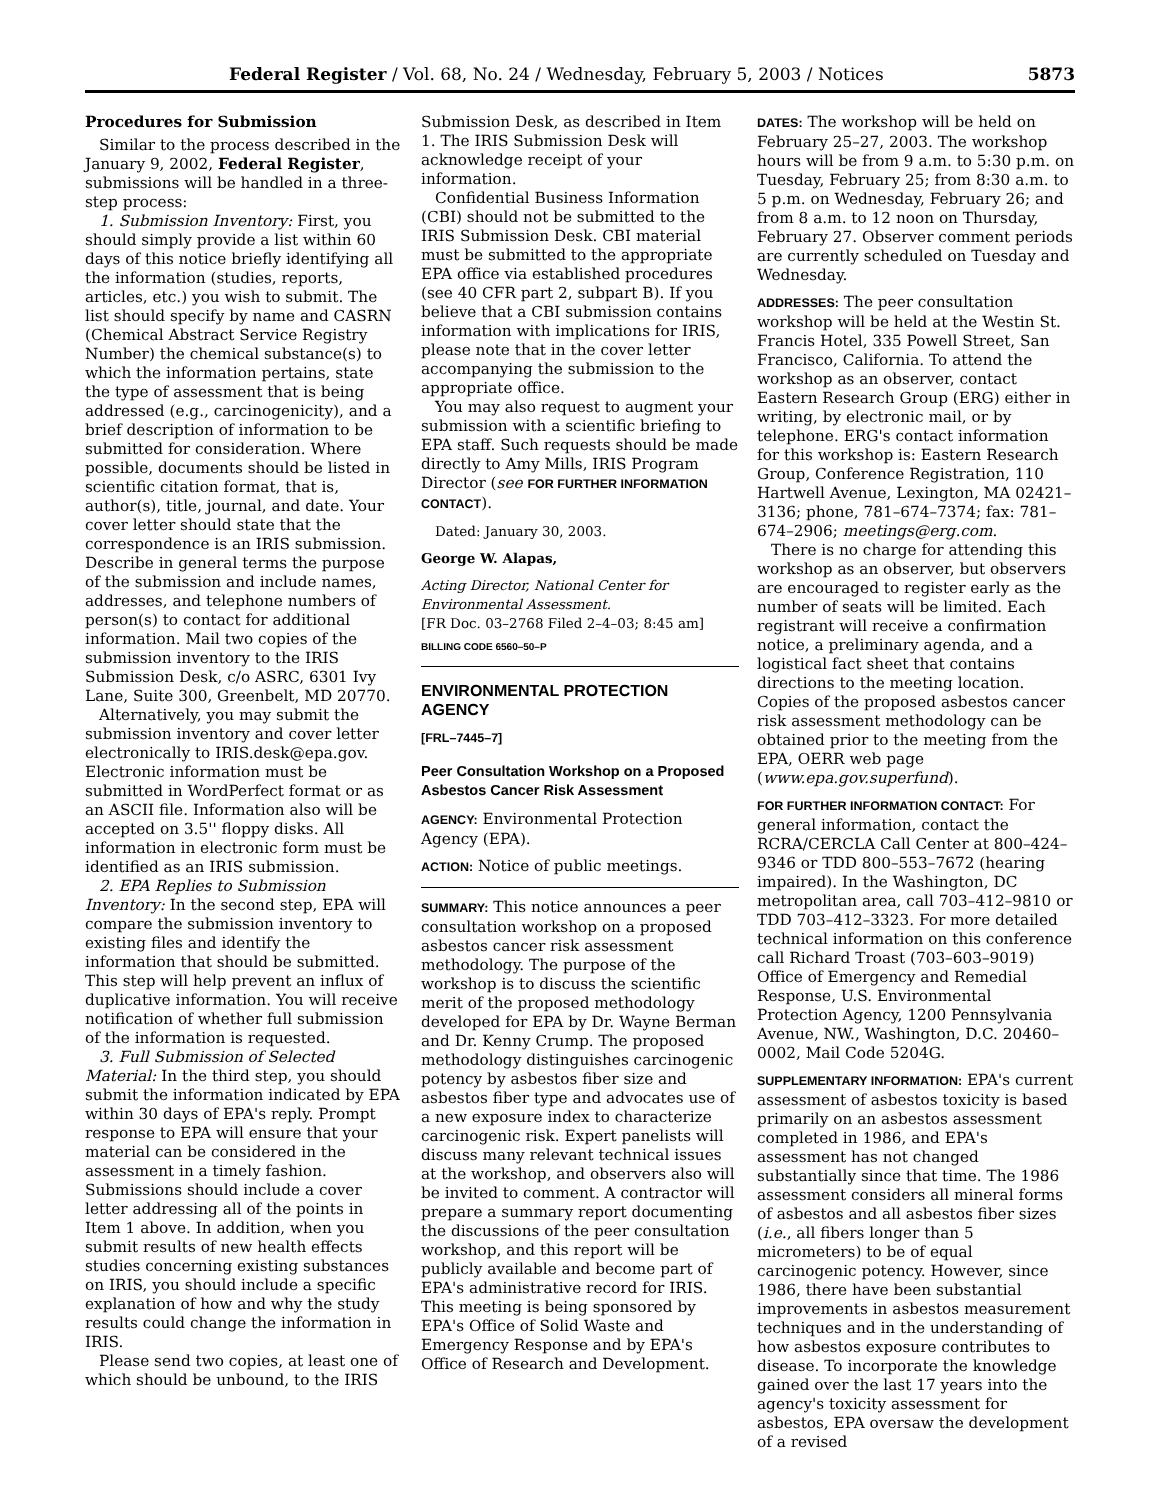Federal Register / Vol. 68, No. 24 / Wednesday, February 5, 2003 / Notices 5873
Procedures for Submission
Similar to the process described in the January 9, 2002, Federal Register, submissions will be handled in a three-step process:
1. Submission Inventory: First, you should simply provide a list within 60 days of this notice briefly identifying all the information (studies, reports, articles, etc.) you wish to submit. The list should specify by name and CASRN (Chemical Abstract Service Registry Number) the chemical substance(s) to which the information pertains, state the type of assessment that is being addressed (e.g., carcinogenicity), and a brief description of information to be submitted for consideration. Where possible, documents should be listed in scientific citation format, that is, author(s), title, journal, and date. Your cover letter should state that the correspondence is an IRIS submission. Describe in general terms the purpose of the submission and include names, addresses, and telephone numbers of person(s) to contact for additional information. Mail two copies of the submission inventory to the IRIS Submission Desk, c/o ASRC, 6301 Ivy Lane, Suite 300, Greenbelt, MD 20770.
Alternatively, you may submit the submission inventory and cover letter electronically to IRIS.desk@epa.gov. Electronic information must be submitted in WordPerfect format or as an ASCII file. Information also will be accepted on 3.5'' floppy disks. All information in electronic form must be identified as an IRIS submission.
2. EPA Replies to Submission Inventory: In the second step, EPA will compare the submission inventory to existing files and identify the information that should be submitted. This step will help prevent an influx of duplicative information. You will receive notification of whether full submission of the information is requested.
3. Full Submission of Selected Material: In the third step, you should submit the information indicated by EPA within 30 days of EPA's reply. Prompt response to EPA will ensure that your material can be considered in the assessment in a timely fashion. Submissions should include a cover letter addressing all of the points in Item 1 above. In addition, when you submit results of new health effects studies concerning existing substances on IRIS, you should include a specific explanation of how and why the study results could change the information in IRIS.
Please send two copies, at least one of which should be unbound, to the IRIS
Submission Desk, as described in Item 1. The IRIS Submission Desk will acknowledge receipt of your information.
Confidential Business Information (CBI) should not be submitted to the IRIS Submission Desk. CBI material must be submitted to the appropriate EPA office via established procedures (see 40 CFR part 2, subpart B). If you believe that a CBI submission contains information with implications for IRIS, please note that in the cover letter accompanying the submission to the appropriate office.
You may also request to augment your submission with a scientific briefing to EPA staff. Such requests should be made directly to Amy Mills, IRIS Program Director (see FOR FURTHER INFORMATION CONTACT).
Dated: January 30, 2003.
George W. Alapas,
Acting Director, National Center for Environmental Assessment.
[FR Doc. 03–2768 Filed 2–4–03; 8:45 am]
BILLING CODE 6560–50–P
ENVIRONMENTAL PROTECTION AGENCY
[FRL–7445–7]
Peer Consultation Workshop on a Proposed Asbestos Cancer Risk Assessment
AGENCY: Environmental Protection Agency (EPA).
ACTION: Notice of public meetings.
SUMMARY: This notice announces a peer consultation workshop on a proposed asbestos cancer risk assessment methodology. The purpose of the workshop is to discuss the scientific merit of the proposed methodology developed for EPA by Dr. Wayne Berman and Dr. Kenny Crump. The proposed methodology distinguishes carcinogenic potency by asbestos fiber size and asbestos fiber type and advocates use of a new exposure index to characterize carcinogenic risk. Expert panelists will discuss many relevant technical issues at the workshop, and observers also will be invited to comment. A contractor will prepare a summary report documenting the discussions of the peer consultation workshop, and this report will be publicly available and become part of EPA's administrative record for IRIS. This meeting is being sponsored by EPA's Office of Solid Waste and Emergency Response and by EPA's Office of Research and Development.
DATES: The workshop will be held on February 25–27, 2003. The workshop hours will be from 9 a.m. to 5:30 p.m. on Tuesday, February 25; from 8:30 a.m. to 5 p.m. on Wednesday, February 26; and from 8 a.m. to 12 noon on Thursday, February 27. Observer comment periods are currently scheduled on Tuesday and Wednesday.
ADDRESSES: The peer consultation workshop will be held at the Westin St. Francis Hotel, 335 Powell Street, San Francisco, California. To attend the workshop as an observer, contact Eastern Research Group (ERG) either in writing, by electronic mail, or by telephone. ERG's contact information for this workshop is: Eastern Research Group, Conference Registration, 110 Hartwell Avenue, Lexington, MA 02421–3136; phone, 781–674–7374; fax: 781–674–2906; meetings@erg.com.
There is no charge for attending this workshop as an observer, but observers are encouraged to register early as the number of seats will be limited. Each registrant will receive a confirmation notice, a preliminary agenda, and a logistical fact sheet that contains directions to the meeting location. Copies of the proposed asbestos cancer risk assessment methodology can be obtained prior to the meeting from the EPA, OERR web page (www.epa.gov.superfund).
FOR FURTHER INFORMATION CONTACT: For general information, contact the RCRA/CERCLA Call Center at 800–424–9346 or TDD 800–553–7672 (hearing impaired). In the Washington, DC metropolitan area, call 703–412–9810 or TDD 703–412–3323. For more detailed technical information on this conference call Richard Troast (703–603–9019) Office of Emergency and Remedial Response, U.S. Environmental Protection Agency, 1200 Pennsylvania Avenue, NW., Washington, D.C. 20460–0002, Mail Code 5204G.
SUPPLEMENTARY INFORMATION: EPA's current assessment of asbestos toxicity is based primarily on an asbestos assessment completed in 1986, and EPA's assessment has not changed substantially since that time. The 1986 assessment considers all mineral forms of asbestos and all asbestos fiber sizes (i.e., all fibers longer than 5 micrometers) to be of equal carcinogenic potency. However, since 1986, there have been substantial improvements in asbestos measurement techniques and in the understanding of how asbestos exposure contributes to disease. To incorporate the knowledge gained over the last 17 years into the agency's toxicity assessment for asbestos, EPA oversaw the development of a revised